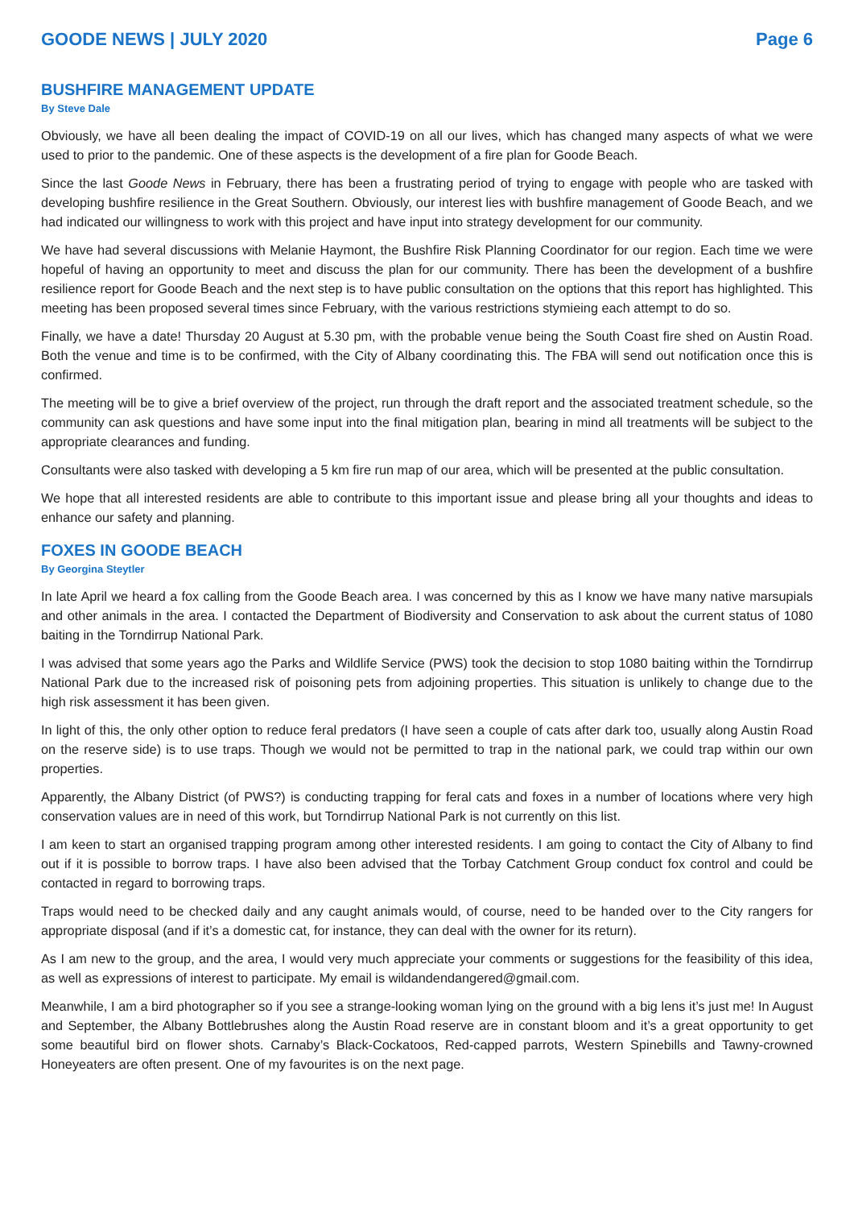GOODE NEWS | JULY 2020 Page 6
BUSHFIRE MANAGEMENT UPDATE
By Steve Dale
Obviously, we have all been dealing the impact of COVID-19 on all our lives, which has changed many aspects of what we were used to prior to the pandemic. One of these aspects is the development of a fire plan for Goode Beach.
Since the last Goode News in February, there has been a frustrating period of trying to engage with people who are tasked with developing bushfire resilience in the Great Southern. Obviously, our interest lies with bushfire management of Goode Beach, and we had indicated our willingness to work with this project and have input into strategy development for our community.
We have had several discussions with Melanie Haymont, the Bushfire Risk Planning Coordinator for our region. Each time we were hopeful of having an opportunity to meet and discuss the plan for our community. There has been the development of a bushfire resilience report for Goode Beach and the next step is to have public consultation on the options that this report has highlighted. This meeting has been proposed several times since February, with the various restrictions stymieing each attempt to do so.
Finally, we have a date! Thursday 20 August at 5.30 pm, with the probable venue being the South Coast fire shed on Austin Road. Both the venue and time is to be confirmed, with the City of Albany coordinating this. The FBA will send out notification once this is confirmed.
The meeting will be to give a brief overview of the project, run through the draft report and the associated treatment schedule, so the community can ask questions and have some input into the final mitigation plan, bearing in mind all treatments will be subject to the appropriate clearances and funding.
Consultants were also tasked with developing a 5 km fire run map of our area, which will be presented at the public consultation.
We hope that all interested residents are able to contribute to this important issue and please bring all your thoughts and ideas to enhance our safety and planning.
FOXES IN GOODE BEACH
By Georgina Steytler
In late April we heard a fox calling from the Goode Beach area. I was concerned by this as I know we have many native marsupials and other animals in the area. I contacted the Department of Biodiversity and Conservation to ask about the current status of 1080 baiting in the Torndirrup National Park.
I was advised that some years ago the Parks and Wildlife Service (PWS) took the decision to stop 1080 baiting within the Torndirrup National Park due to the increased risk of poisoning pets from adjoining properties. This situation is unlikely to change due to the high risk assessment it has been given.
In light of this, the only other option to reduce feral predators (I have seen a couple of cats after dark too, usually along Austin Road on the reserve side) is to use traps. Though we would not be permitted to trap in the national park, we could trap within our own properties.
Apparently, the Albany District (of PWS?) is conducting trapping for feral cats and foxes in a number of locations where very high conservation values are in need of this work, but Torndirrup National Park is not currently on this list.
I am keen to start an organised trapping program among other interested residents. I am going to contact the City of Albany to find out if it is possible to borrow traps. I have also been advised that the Torbay Catchment Group conduct fox control and could be contacted in regard to borrowing traps.
Traps would need to be checked daily and any caught animals would, of course, need to be handed over to the City rangers for appropriate disposal (and if it’s a domestic cat, for instance, they can deal with the owner for its return).
As I am new to the group, and the area, I would very much appreciate your comments or suggestions for the feasibility of this idea, as well as expressions of interest to participate. My email is wildandendangered@gmail.com.
Meanwhile, I am a bird photographer so if you see a strange-looking woman lying on the ground with a big lens it’s just me! In August and September, the Albany Bottlebrushes along the Austin Road reserve are in constant bloom and it’s a great opportunity to get some beautiful bird on flower shots. Carnaby’s Black-Cockatoos, Red-capped parrots, Western Spinebills and Tawny-crowned Honeyeaters are often present. One of my favourites is on the next page.